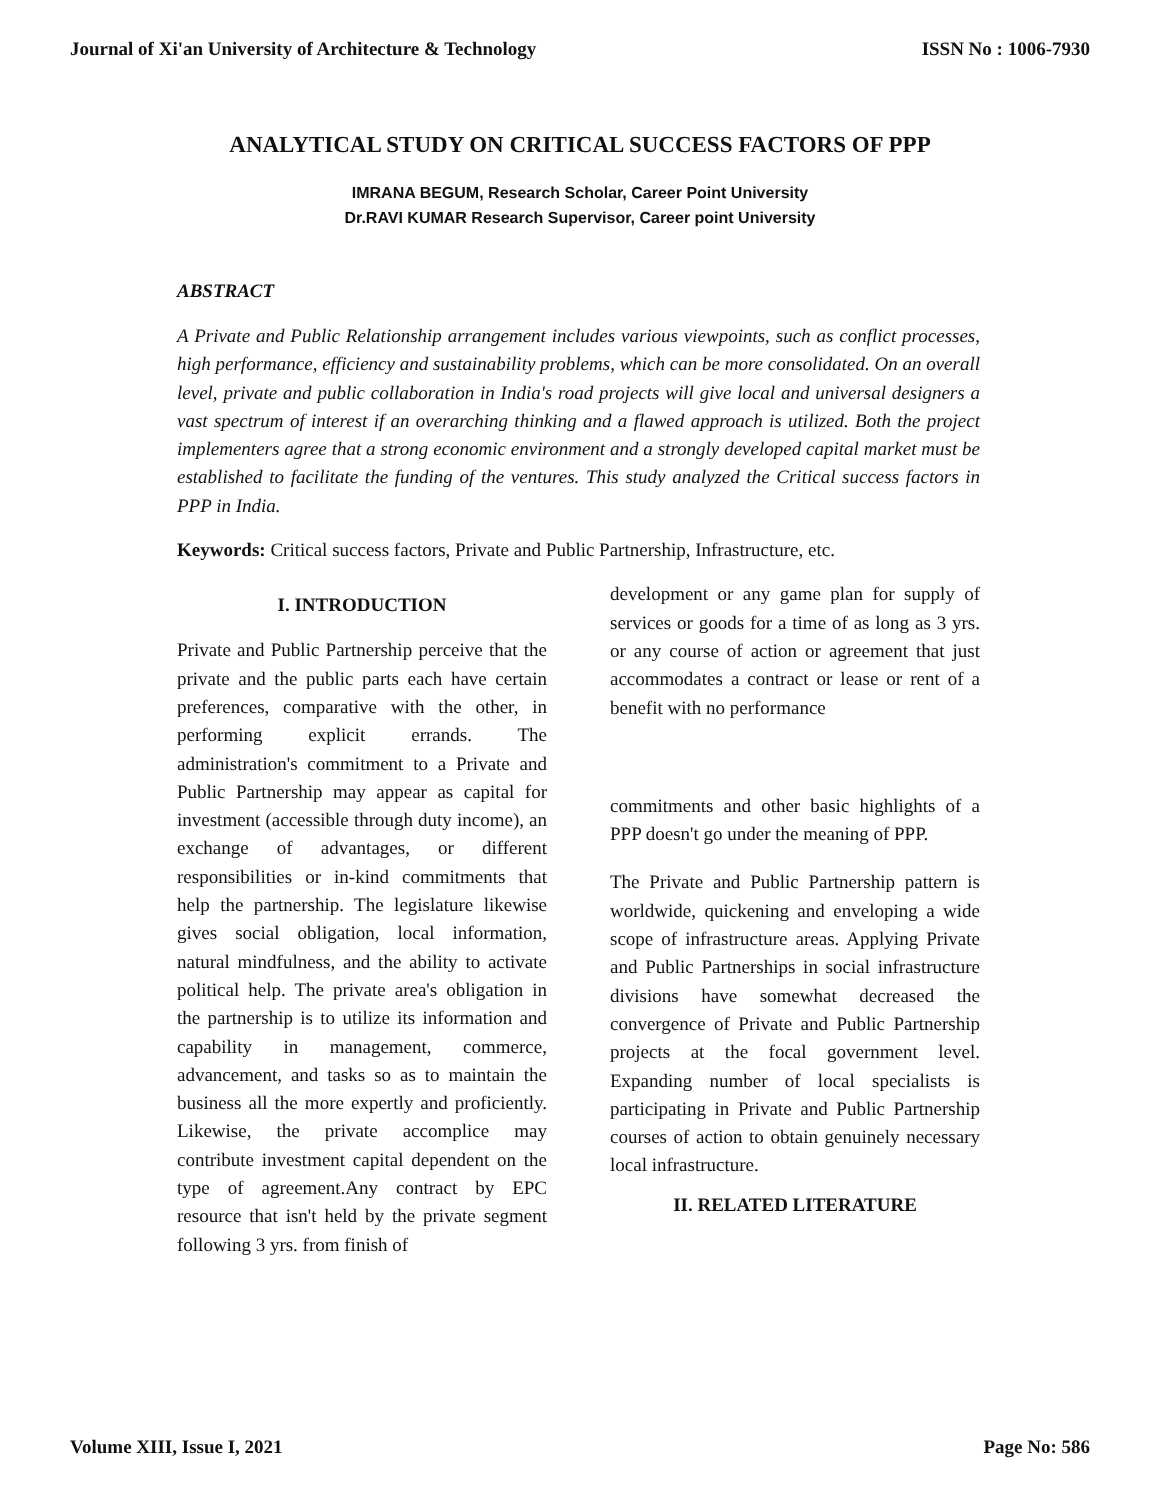Journal of Xi'an University of Architecture & Technology ISSN No : 1006-7930
ANALYTICAL STUDY ON CRITICAL SUCCESS FACTORS OF PPP
IMRANA BEGUM, Research Scholar, Career Point University
Dr.RAVI KUMAR Research Supervisor, Career point University
ABSTRACT
A Private and Public Relationship arrangement includes various viewpoints, such as conflict processes, high performance, efficiency and sustainability problems, which can be more consolidated. On an overall level, private and public collaboration in India's road projects will give local and universal designers a vast spectrum of interest if an overarching thinking and a flawed approach is utilized. Both the project implementers agree that a strong economic environment and a strongly developed capital market must be established to facilitate the funding of the ventures. This study analyzed the Critical success factors in PPP in India.
Keywords: Critical success factors, Private and Public Partnership, Infrastructure, etc.
I. INTRODUCTION
Private and Public Partnership perceive that the private and the public parts each have certain preferences, comparative with the other, in performing explicit errands. The administration's commitment to a Private and Public Partnership may appear as capital for investment (accessible through duty income), an exchange of advantages, or different responsibilities or in-kind commitments that help the partnership. The legislature likewise gives social obligation, local information, natural mindfulness, and the ability to activate political help. The private area's obligation in the partnership is to utilize its information and capability in management, commerce, advancement, and tasks so as to maintain the business all the more expertly and proficiently. Likewise, the private accomplice may contribute investment capital dependent on the type of agreement.Any contract by EPC resource that isn't held by the private segment following 3 yrs. from finish of
development or any game plan for supply of services or goods for a time of as long as 3 yrs. or any course of action or agreement that just accommodates a contract or lease or rent of a benefit with no performance
commitments and other basic highlights of a PPP doesn't go under the meaning of PPP.
The Private and Public Partnership pattern is worldwide, quickening and enveloping a wide scope of infrastructure areas. Applying Private and Public Partnerships in social infrastructure divisions have somewhat decreased the convergence of Private and Public Partnership projects at the focal government level. Expanding number of local specialists is participating in Private and Public Partnership courses of action to obtain genuinely necessary local infrastructure.
II. RELATED LITERATURE
Volume XIII, Issue I, 2021 Page No: 586